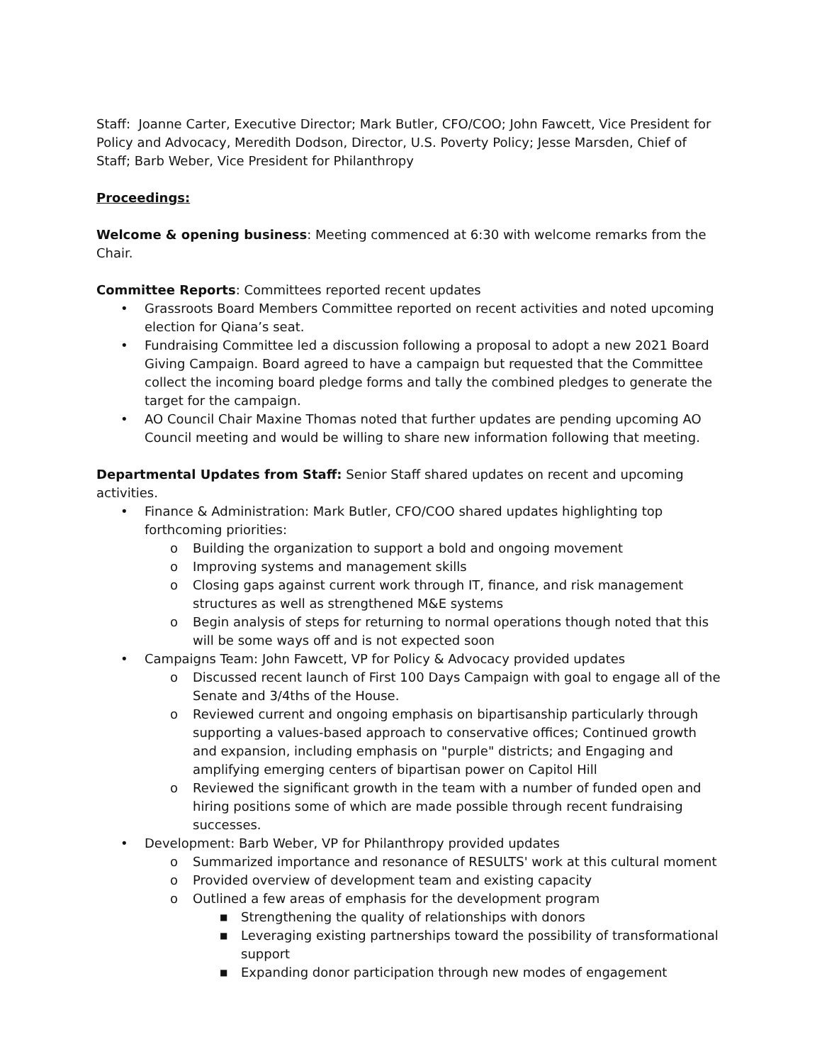Staff: Joanne Carter, Executive Director; Mark Butler, CFO/COO; John Fawcett, Vice President for Policy and Advocacy, Meredith Dodson, Director, U.S. Poverty Policy; Jesse Marsden, Chief of Staff; Barb Weber, Vice President for Philanthropy
Proceedings:
Welcome & opening business: Meeting commenced at 6:30 with welcome remarks from the Chair.
Committee Reports: Committees reported recent updates
• Grassroots Board Members Committee reported on recent activities and noted upcoming election for Qiana’s seat.
• Fundraising Committee led a discussion following a proposal to adopt a new 2021 Board Giving Campaign. Board agreed to have a campaign but requested that the Committee collect the incoming board pledge forms and tally the combined pledges to generate the target for the campaign.
• AO Council Chair Maxine Thomas noted that further updates are pending upcoming AO Council meeting and would be willing to share new information following that meeting.
Departmental Updates from Staff: Senior Staff shared updates on recent and upcoming activities.
• Finance & Administration: Mark Butler, CFO/COO shared updates highlighting top forthcoming priorities:
o Building the organization to support a bold and ongoing movement
o Improving systems and management skills
o Closing gaps against current work through IT, finance, and risk management structures as well as strengthened M&E systems
o Begin analysis of steps for returning to normal operations though noted that this will be some ways off and is not expected soon
• Campaigns Team: John Fawcett, VP for Policy & Advocacy provided updates
o Discussed recent launch of First 100 Days Campaign with goal to engage all of the Senate and 3/4ths of the House.
o Reviewed current and ongoing emphasis on bipartisanship particularly through supporting a values-based approach to conservative offices; Continued growth and expansion, including emphasis on "purple" districts; and Engaging and amplifying emerging centers of bipartisan power on Capitol Hill
o Reviewed the significant growth in the team with a number of funded open and hiring positions some of which are made possible through recent fundraising successes.
• Development: Barb Weber, VP for Philanthropy provided updates
o Summarized importance and resonance of RESULTS' work at this cultural moment
o Provided overview of development team and existing capacity
o Outlined a few areas of emphasis for the development program
■ Strengthening the quality of relationships with donors
■ Leveraging existing partnerships toward the possibility of transformational support
■ Expanding donor participation through new modes of engagement